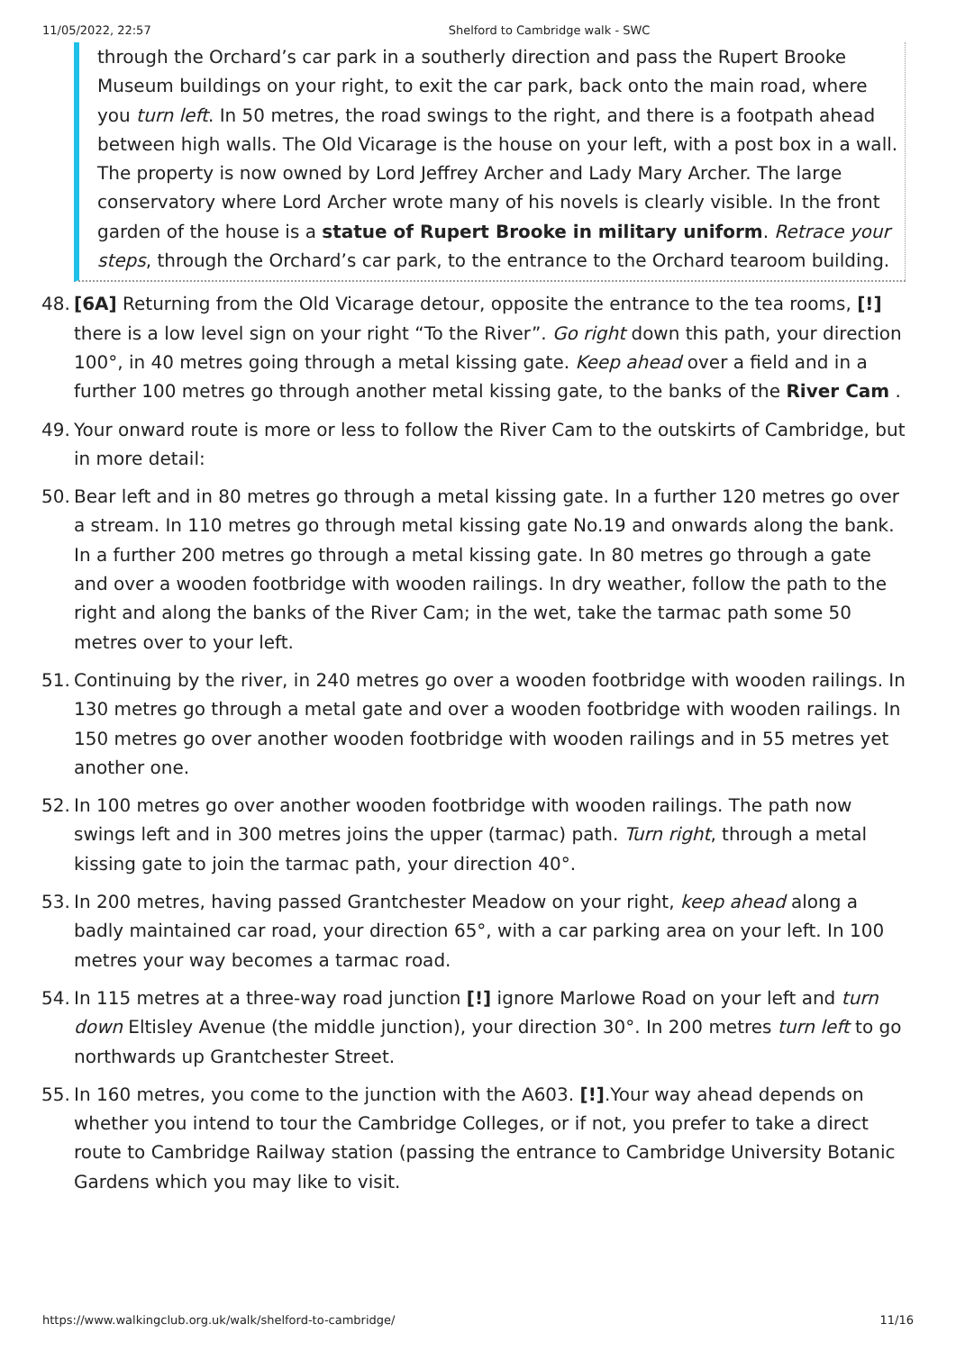11/05/2022, 22:57 Shelford to Cambridge walk - SWC
through the Orchard’s car park in a southerly direction and pass the Rupert Brooke Museum buildings on your right, to exit the car park, back onto the main road, where you turn left. In 50 metres, the road swings to the right, and there is a footpath ahead between high walls. The Old Vicarage is the house on your left, with a post box in a wall. The property is now owned by Lord Jeffrey Archer and Lady Mary Archer. The large conservatory where Lord Archer wrote many of his novels is clearly visible. In the front garden of the house is a statue of Rupert Brooke in military uniform. Retrace your steps, through the Orchard’s car park, to the entrance to the Orchard tearoom building.
48. [6A] Returning from the Old Vicarage detour, opposite the entrance to the tea rooms, [!] there is a low level sign on your right “To the River”. Go right down this path, your direction 100°, in 40 metres going through a metal kissing gate. Keep ahead over a field and in a further 100 metres go through another metal kissing gate, to the banks of the River Cam .
49. Your onward route is more or less to follow the River Cam to the outskirts of Cambridge, but in more detail:
50. Bear left and in 80 metres go through a metal kissing gate. In a further 120 metres go over a stream. In 110 metres go through metal kissing gate No.19 and onwards along the bank. In a further 200 metres go through a metal kissing gate. In 80 metres go through a gate and over a wooden footbridge with wooden railings. In dry weather, follow the path to the right and along the banks of the River Cam; in the wet, take the tarmac path some 50 metres over to your left.
51. Continuing by the river, in 240 metres go over a wooden footbridge with wooden railings. In 130 metres go through a metal gate and over a wooden footbridge with wooden railings. In 150 metres go over another wooden footbridge with wooden railings and in 55 metres yet another one.
52. In 100 metres go over another wooden footbridge with wooden railings. The path now swings left and in 300 metres joins the upper (tarmac) path. Turn right, through a metal kissing gate to join the tarmac path, your direction 40°.
53. In 200 metres, having passed Grantchester Meadow on your right, keep ahead along a badly maintained car road, your direction 65°, with a car parking area on your left. In 100 metres your way becomes a tarmac road.
54. In 115 metres at a three-way road junction [!] ignore Marlowe Road on your left and turn down Eltisley Avenue (the middle junction), your direction 30°. In 200 metres turn left to go northwards up Grantchester Street.
55. In 160 metres, you come to the junction with the A603. [!].Your way ahead depends on whether you intend to tour the Cambridge Colleges, or if not, you prefer to take a direct route to Cambridge Railway station (passing the entrance to Cambridge University Botanic Gardens which you may like to visit.
https://www.walkingclub.org.uk/walk/shelford-to-cambridge/ 11/16